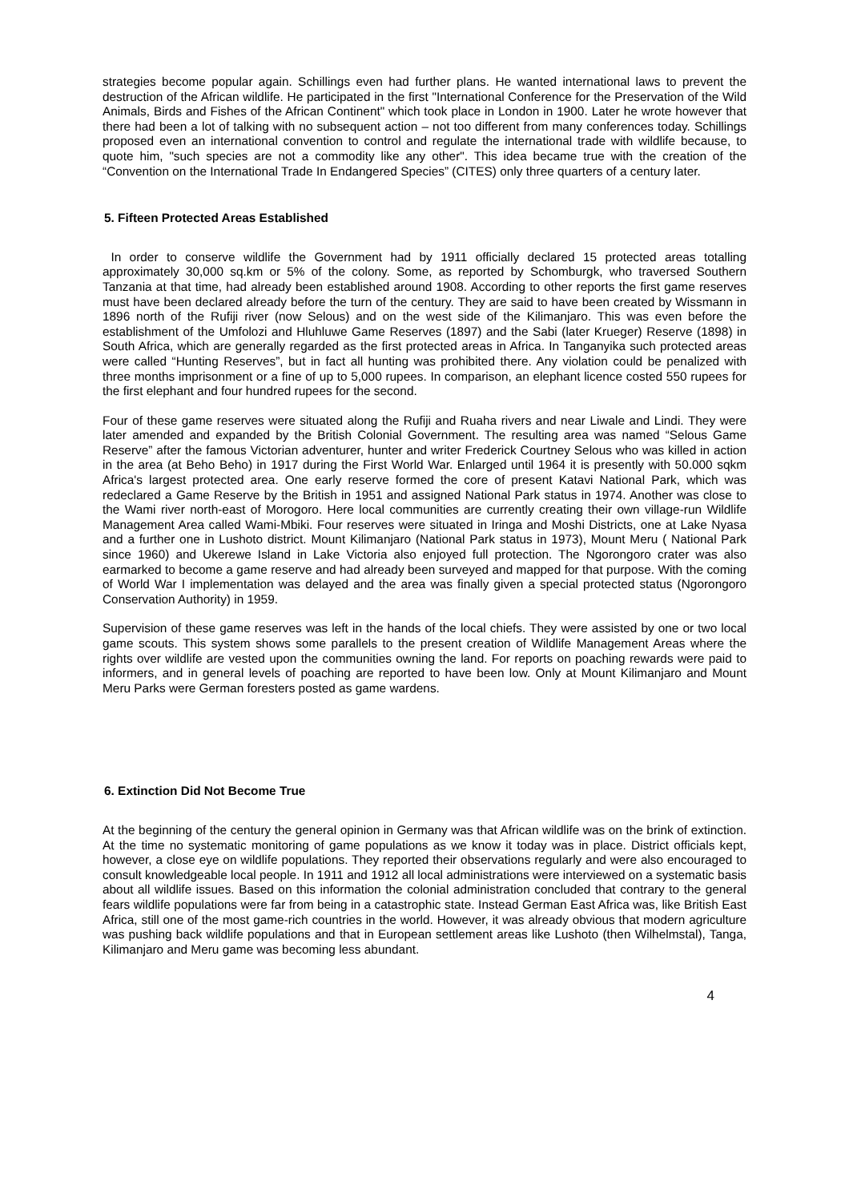strategies become popular again. Schillings even had further plans. He wanted international laws to prevent the destruction of the African wildlife. He participated in the first "International Conference for the Preservation of the Wild Animals, Birds and Fishes of the African Continent" which took place in London in 1900. Later he wrote however that there had been a lot of talking with no subsequent action – not too different from many conferences today. Schillings proposed even an international convention to control and regulate the international trade with wildlife because, to quote him, "such species are not a commodity like any other". This idea became true with the creation of the “Convention on the International Trade In Endangered Species” (CITES) only three quarters of a century later.
5. Fifteen Protected Areas Established
In order to conserve wildlife the Government had by 1911 officially declared 15 protected areas totalling approximately 30,000 sq.km or 5% of the colony. Some, as reported by Schomburgk, who traversed Southern Tanzania at that time, had already been established around 1908. According to other reports the first game reserves must have been declared already before the turn of the century. They are said to have been created by Wissmann in 1896 north of the Rufiji river (now Selous) and on the west side of the Kilimanjaro. This was even before the establishment of the Umfolozi and Hluhluwe Game Reserves (1897) and the Sabi (later Krueger) Reserve (1898) in South Africa, which are generally regarded as the first protected areas in Africa. In Tanganyika such protected areas were called “Hunting Reserves”, but in fact all hunting was prohibited there. Any violation could be penalized with three months imprisonment or a fine of up to 5,000 rupees. In comparison, an elephant licence costed 550 rupees for the first elephant and four hundred rupees for the second.
Four of these game reserves were situated along the Rufiji and Ruaha rivers and near Liwale and Lindi. They were later amended and expanded by the British Colonial Government. The resulting area was named “Selous Game Reserve” after the famous Victorian adventurer, hunter and writer Frederick Courtney Selous who was killed in action in the area (at Beho Beho) in 1917 during the First World War. Enlarged until 1964 it is presently with 50.000 sqkm Africa's largest protected area. One early reserve formed the core of present Katavi National Park, which was redeclared a Game Reserve by the British in 1951 and assigned National Park status in 1974. Another was close to the Wami river north-east of Morogoro. Here local communities are currently creating their own village-run Wildlife Management Area called Wami-Mbiki. Four reserves were situated in Iringa and Moshi Districts, one at Lake Nyasa and a further one in Lushoto district. Mount Kilimanjaro (National Park status in 1973), Mount Meru ( National Park since 1960) and Ukerewe Island in Lake Victoria also enjoyed full protection. The Ngorongoro crater was also earmarked to become a game reserve and had already been surveyed and mapped for that purpose. With the coming of World War I implementation was delayed and the area was finally given a special protected status (Ngorongoro Conservation Authority) in 1959.
Supervision of these game reserves was left in the hands of the local chiefs. They were assisted by one or two local game scouts. This system shows some parallels to the present creation of Wildlife Management Areas where the rights over wildlife are vested upon the communities owning the land. For reports on poaching rewards were paid to informers, and in general levels of poaching are reported to have been low. Only at Mount Kilimanjaro and Mount Meru Parks were German foresters posted as game wardens.
6. Extinction Did Not Become True
At the beginning of the century the general opinion in Germany was that African wildlife was on the brink of extinction. At the time no systematic monitoring of game populations as we know it today was in place. District officials kept, however, a close eye on wildlife populations. They reported their observations regularly and were also encouraged to consult knowledgeable local people. In 1911 and 1912 all local administrations were interviewed on a systematic basis about all wildlife issues. Based on this information the colonial administration concluded that contrary to the general fears wildlife populations were far from being in a catastrophic state. Instead German East Africa was, like British East Africa, still one of the most game-rich countries in the world. However, it was already obvious that modern agriculture was pushing back wildlife populations and that in European settlement areas like Lushoto (then Wilhelmstal), Tanga, Kilimanjaro and Meru game was becoming less abundant.
4